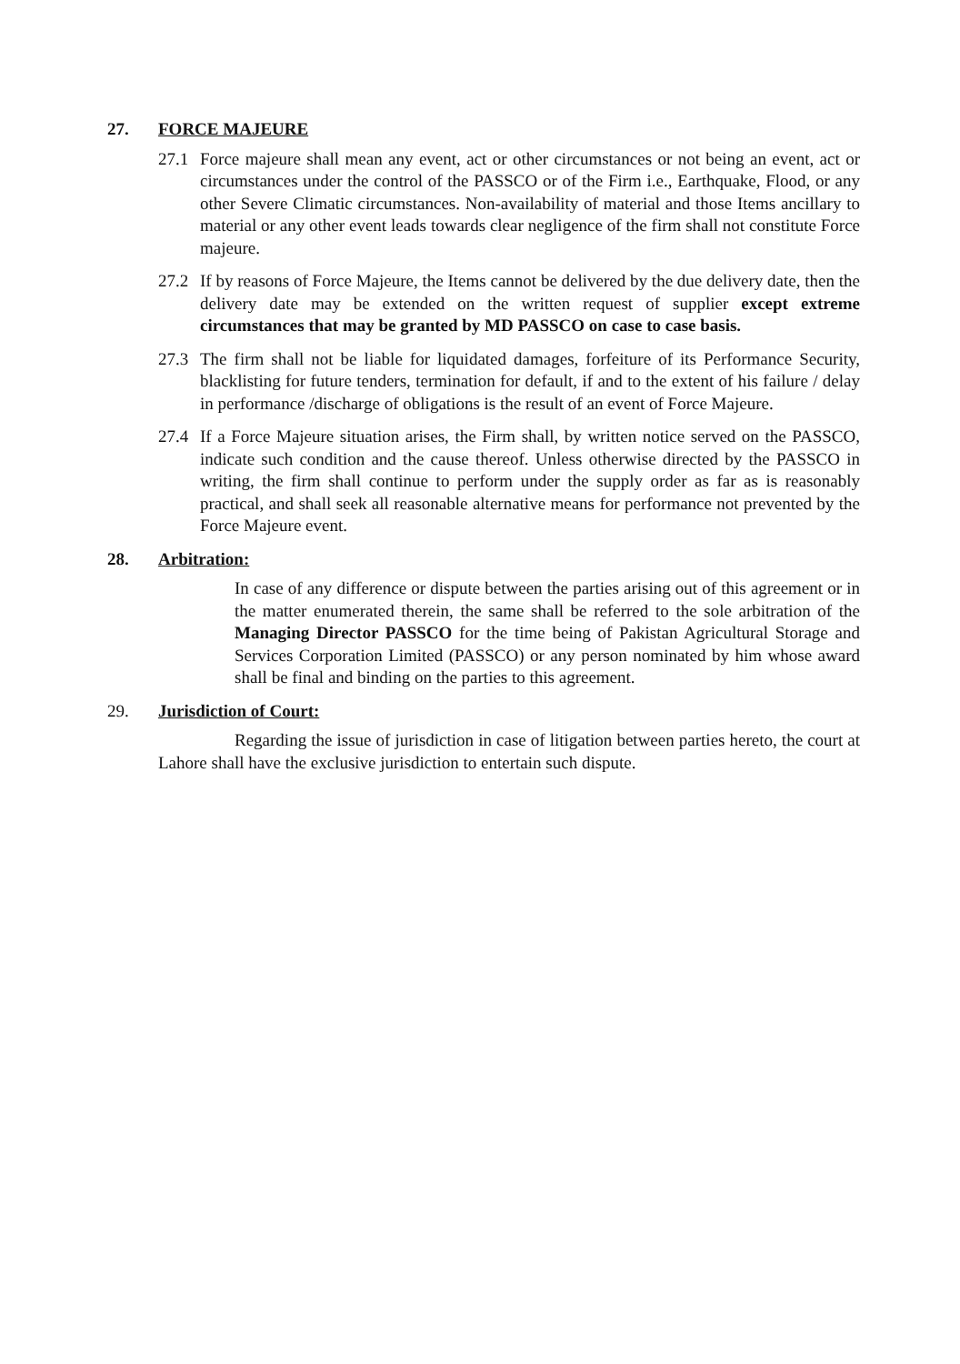27. FORCE MAJEURE
27.1 Force majeure shall mean any event, act or other circumstances or not being an event, act or circumstances under the control of the PASSCO or of the Firm i.e., Earthquake, Flood, or any other Severe Climatic circumstances. Non-availability of material and those Items ancillary to material or any other event leads towards clear negligence of the firm shall not constitute Force majeure.
27.2 If by reasons of Force Majeure, the Items cannot be delivered by the due delivery date, then the delivery date may be extended on the written request of supplier except extreme circumstances that may be granted by MD PASSCO on case to case basis.
27.3 The firm shall not be liable for liquidated damages, forfeiture of its Performance Security, blacklisting for future tenders, termination for default, if and to the extent of his failure / delay in performance /discharge of obligations is the result of an event of Force Majeure.
27.4 If a Force Majeure situation arises, the Firm shall, by written notice served on the PASSCO, indicate such condition and the cause thereof. Unless otherwise directed by the PASSCO in writing, the firm shall continue to perform under the supply order as far as is reasonably practical, and shall seek all reasonable alternative means for performance not prevented by the Force Majeure event.
28. Arbitration:
In case of any difference or dispute between the parties arising out of this agreement or in the matter enumerated therein, the same shall be referred to the sole arbitration of the Managing Director PASSCO for the time being of Pakistan Agricultural Storage and Services Corporation Limited (PASSCO) or any person nominated by him whose award shall be final and binding on the parties to this agreement.
29. Jurisdiction of Court:
Regarding the issue of jurisdiction in case of litigation between parties hereto, the court at Lahore shall have the exclusive jurisdiction to entertain such dispute.